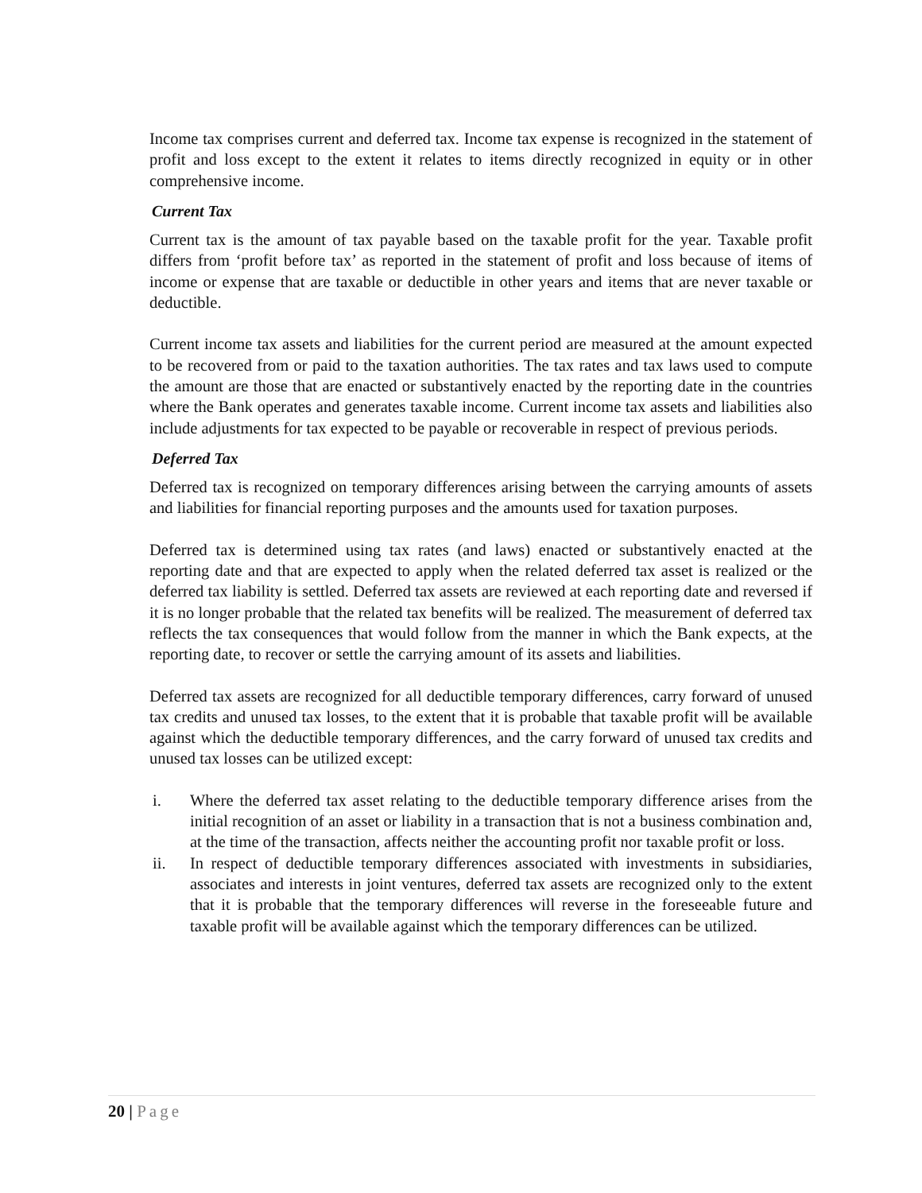Income tax comprises current and deferred tax. Income tax expense is recognized in the statement of profit and loss except to the extent it relates to items directly recognized in equity or in other comprehensive income.
Current Tax
Current tax is the amount of tax payable based on the taxable profit for the year. Taxable profit differs from ‘profit before tax’ as reported in the statement of profit and loss because of items of income or expense that are taxable or deductible in other years and items that are never taxable or deductible.
Current income tax assets and liabilities for the current period are measured at the amount expected to be recovered from or paid to the taxation authorities. The tax rates and tax laws used to compute the amount are those that are enacted or substantively enacted by the reporting date in the countries where the Bank operates and generates taxable income. Current income tax assets and liabilities also include adjustments for tax expected to be payable or recoverable in respect of previous periods.
Deferred Tax
Deferred tax is recognized on temporary differences arising between the carrying amounts of assets and liabilities for financial reporting purposes and the amounts used for taxation purposes.
Deferred tax is determined using tax rates (and laws) enacted or substantively enacted at the reporting date and that are expected to apply when the related deferred tax asset is realized or the deferred tax liability is settled. Deferred tax assets are reviewed at each reporting date and reversed if it is no longer probable that the related tax benefits will be realized. The measurement of deferred tax reflects the tax consequences that would follow from the manner in which the Bank expects, at the reporting date, to recover or settle the carrying amount of its assets and liabilities.
Deferred tax assets are recognized for all deductible temporary differences, carry forward of unused tax credits and unused tax losses, to the extent that it is probable that taxable profit will be available against which the deductible temporary differences, and the carry forward of unused tax credits and unused tax losses can be utilized except:
i. Where the deferred tax asset relating to the deductible temporary difference arises from the initial recognition of an asset or liability in a transaction that is not a business combination and, at the time of the transaction, affects neither the accounting profit nor taxable profit or loss.
ii. In respect of deductible temporary differences associated with investments in subsidiaries, associates and interests in joint ventures, deferred tax assets are recognized only to the extent that it is probable that the temporary differences will reverse in the foreseeable future and taxable profit will be available against which the temporary differences can be utilized.
20 | Page